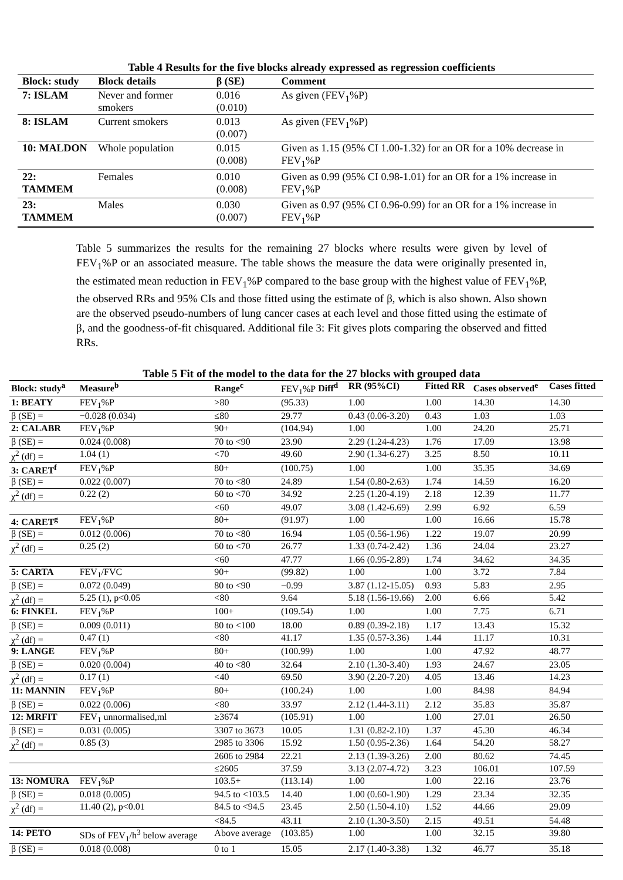Table 4 Results for the five blocks already expressed as regression coefficients
| Block: study | Block details | β (SE) | Comment |
| --- | --- | --- | --- |
| 7: ISLAM | Never and former smokers | 0.016 (0.010) | As given (FEV<sub>1</sub>%P) |
| 8: ISLAM | Current smokers | 0.013 (0.007) | As given (FEV<sub>1</sub>%P) |
| 10: MALDON | Whole population | 0.015 (0.008) | Given as 1.15 (95% CI 1.00-1.32) for an OR for a 10% decrease in FEV<sub>1</sub>%P |
| 22: TAMMEM | Females | 0.010 (0.008) | Given as 0.99 (95% CI 0.98-1.01) for an OR for a 1% increase in FEV<sub>1</sub>%P |
| 23: TAMMEM | Males | 0.030 (0.007) | Given as 0.97 (95% CI 0.96-0.99) for an OR for a 1% increase in FEV<sub>1</sub>%P |
Table 5 summarizes the results for the remaining 27 blocks where results were given by level of FEV<sub>1</sub>%P or an associated measure. The table shows the measure the data were originally presented in, the estimated mean reduction in FEV<sub>1</sub>%P compared to the base group with the highest value of FEV<sub>1</sub>%P, the observed RRs and 95% CIs and those fitted using the estimate of β, which is also shown. Also shown are the observed pseudo-numbers of lung cancer cases at each level and those fitted using the estimate of β, and the goodness-of-fit chisquared. Additional file 3: Fit gives plots comparing the observed and fitted RRs.
Table 5 Fit of the model to the data for the 27 blocks with grouped data
| Block: study<sup>a</sup> | Measure<sup>b</sup> | Range<sup>c</sup> | FEV<sub>1</sub>%P Diff<sup>d</sup> | RR (95%CI) | Fitted RR | Cases observed<sup>e</sup> | Cases fitted |
| --- | --- | --- | --- | --- | --- | --- | --- |
| 1: BEATY | FEV<sub>1</sub>%P | >80 | (95.33) | 1.00 | 1.00 | 14.30 | 14.30 |
| β (SE) = | −0.028 (0.034) | ≤80 | 29.77 | 0.43 (0.06-3.20) | 0.43 | 1.03 | 1.03 |
| 2: CALABR | FEV<sub>1</sub>%P | 90+ | (104.94) | 1.00 | 1.00 | 24.20 | 25.71 |
| β (SE) = | 0.024 (0.008) | 70 to <90 | 23.90 | 2.29 (1.24-4.23) | 1.76 | 17.09 | 13.98 |
| χ<sup>2</sup> (df) = | 1.04 (1) | <70 | 49.60 | 2.90 (1.34-6.27) | 3.25 | 8.50 | 10.11 |
| 3: CARET<sup>f</sup> | FEV<sub>1</sub>%P | 80+ | (100.75) | 1.00 | 1.00 | 35.35 | 34.69 |
| β (SE) = | 0.022 (0.007) | 70 to <80 | 24.89 | 1.54 (0.80-2.63) | 1.74 | 14.59 | 16.20 |
| χ<sup>2</sup> (df) = | 0.22 (2) | 60 to <70 | 34.92 | 2.25 (1.20-4.19) | 2.18 | 12.39 | 11.77 |
| | | <60 | 49.07 | 3.08 (1.42-6.69) | 2.99 | 6.92 | 6.59 |
| 4: CARET<sup>g</sup> | FEV<sub>1</sub>%P | 80+ | (91.97) | 1.00 | 1.00 | 16.66 | 15.78 |
| β (SE) = | 0.012 (0.006) | 70 to <80 | 16.94 | 1.05 (0.56-1.96) | 1.22 | 19.07 | 20.99 |
| χ<sup>2</sup> (df) = | 0.25 (2) | 60 to <70 | 26.77 | 1.33 (0.74-2.42) | 1.36 | 24.04 | 23.27 |
| | | <60 | 47.77 | 1.66 (0.95-2.89) | 1.74 | 34.62 | 34.35 |
| 5: CARTA | FEV<sub>1</sub>/FVC | 90+ | (99.82) | 1.00 | 1.00 | 3.72 | 7.84 |
| β (SE) = | 0.072 (0.049) | 80 to <90 | −0.99 | 3.87 (1.12-15.05) | 0.93 | 5.83 | 2.95 |
| χ<sup>2</sup> (df) = | 5.25 (1), p<0.05 | <80 | 9.64 | 5.18 (1.56-19.66) | 2.00 | 6.66 | 5.42 |
| 6: FINKEL | FEV<sub>1</sub>%P | 100+ | (109.54) | 1.00 | 1.00 | 7.75 | 6.71 |
| β (SE) = | 0.009 (0.011) | 80 to <100 | 18.00 | 0.89 (0.39-2.18) | 1.17 | 13.43 | 15.32 |
| χ<sup>2</sup> (df) = | 0.47 (1) | <80 | 41.17 | 1.35 (0.57-3.36) | 1.44 | 11.17 | 10.31 |
| 9: LANGE | FEV<sub>1</sub>%P | 80+ | (100.99) | 1.00 | 1.00 | 47.92 | 48.77 |
| β (SE) = | 0.020 (0.004) | 40 to <80 | 32.64 | 2.10 (1.30-3.40) | 1.93 | 24.67 | 23.05 |
| χ<sup>2</sup> (df) = | 0.17 (1) | <40 | 69.50 | 3.90 (2.20-7.20) | 4.05 | 13.46 | 14.23 |
| 11: MANNIN | FEV<sub>1</sub>%P | 80+ | (100.24) | 1.00 | 1.00 | 84.98 | 84.94 |
| β (SE) = | 0.022 (0.006) | <80 | 33.97 | 2.12 (1.44-3.11) | 2.12 | 35.83 | 35.87 |
| 12: MRFIT | FEV<sub>1</sub> unnormalised,ml | ≥3674 | (105.91) | 1.00 | 1.00 | 27.01 | 26.50 |
| β (SE) = | 0.031 (0.005) | 3307 to 3673 | 10.05 | 1.31 (0.82-2.10) | 1.37 | 45.30 | 46.34 |
| χ<sup>2</sup> (df) = | 0.85 (3) | 2985 to 3306 | 15.92 | 1.50 (0.95-2.36) | 1.64 | 54.20 | 58.27 |
| | | 2606 to 2984 | 22.21 | 2.13 (1.39-3.26) | 2.00 | 80.62 | 74.45 |
| | | ≤2605 | 37.59 | 3.13 (2.07-4.72) | 3.23 | 106.01 | 107.59 |
| 13: NOMURA | FEV<sub>1</sub>%P | 103.5+ | (113.14) | 1.00 | 1.00 | 22.16 | 23.76 |
| β (SE) = | 0.018 (0.005) | 94.5 to <103.5 | 14.40 | 1.00 (0.60-1.90) | 1.29 | 23.34 | 32.35 |
| χ<sup>2</sup> (df) = | 11.40 (2), p<0.01 | 84.5 to <94.5 | 23.45 | 2.50 (1.50-4.10) | 1.52 | 44.66 | 29.09 |
| | | <84.5 | 43.11 | 2.10 (1.30-3.50) | 2.15 | 49.51 | 54.48 |
| 14: PETO | SDs of FEV<sub>1</sub>/h<sup>3</sup> below average | Above average | (103.85) | 1.00 | 1.00 | 32.15 | 39.80 |
| β (SE) = | 0.018 (0.008) | 0 to 1 | 15.05 | 2.17 (1.40-3.38) | 1.32 | 46.77 | 35.18 |